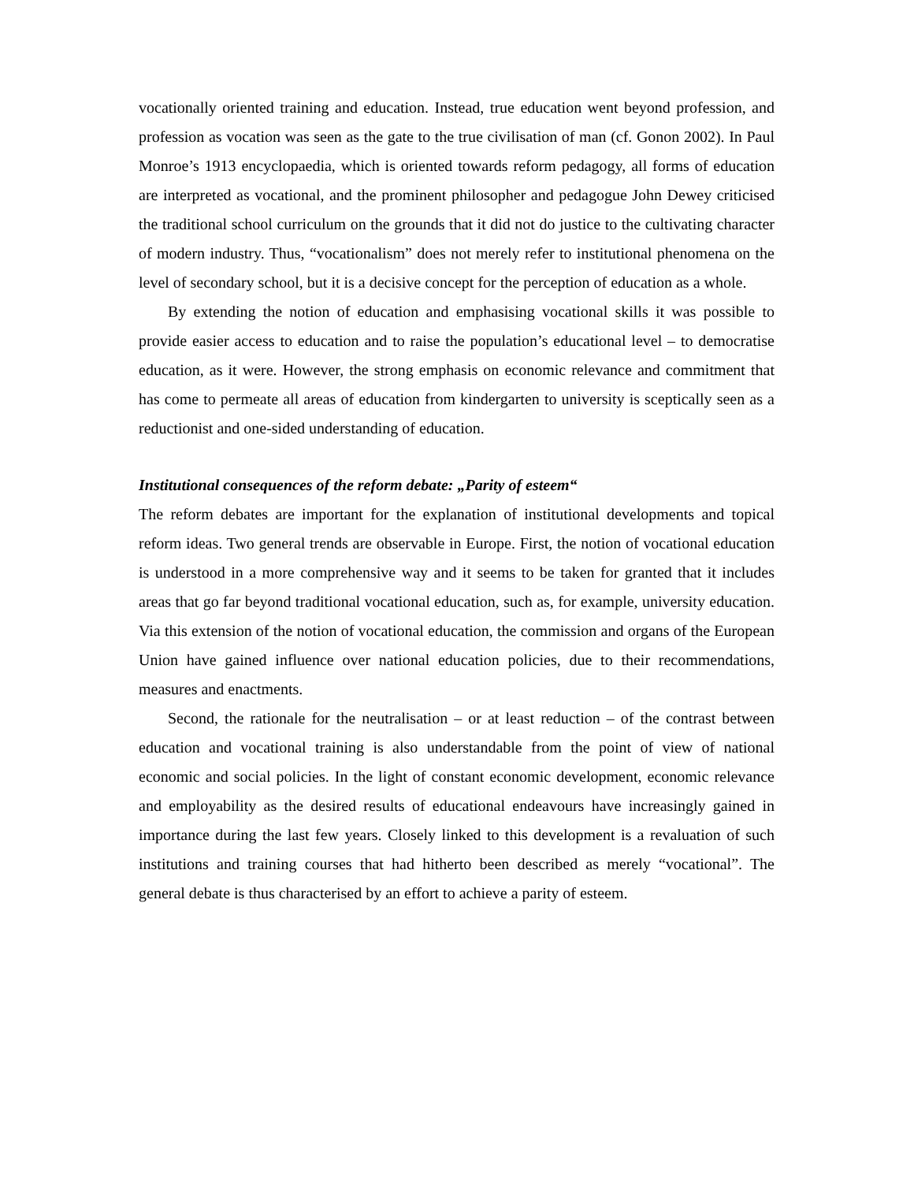vocationally oriented training and education. Instead, true education went beyond profession, and profession as vocation was seen as the gate to the true civilisation of man (cf. Gonon 2002). In Paul Monroe’s 1913 encyclopaedia, which is oriented towards reform pedagogy, all forms of education are interpreted as vocational, and the prominent philosopher and pedagogue John Dewey criticised the traditional school curriculum on the grounds that it did not do justice to the cultivating character of modern industry. Thus, “vocationalism” does not merely refer to institutional phenomena on the level of secondary school, but it is a decisive concept for the perception of education as a whole.
By extending the notion of education and emphasising vocational skills it was possible to provide easier access to education and to raise the population’s educational level – to democratise education, as it were. However, the strong emphasis on economic relevance and commitment that has come to permeate all areas of education from kindergarten to university is sceptically seen as a reductionist and one-sided understanding of education.
Institutional consequences of the reform debate: „Parity of esteem“
The reform debates are important for the explanation of institutional developments and topical reform ideas. Two general trends are observable in Europe. First, the notion of vocational education is understood in a more comprehensive way and it seems to be taken for granted that it includes areas that go far beyond traditional vocational education, such as, for example, university education. Via this extension of the notion of vocational education, the commission and organs of the European Union have gained influence over national education policies, due to their recommendations, measures and enactments.
Second, the rationale for the neutralisation – or at least reduction – of the contrast between education and vocational training is also understandable from the point of view of national economic and social policies. In the light of constant economic development, economic relevance and employability as the desired results of educational endeavours have increasingly gained in importance during the last few years. Closely linked to this development is a revaluation of such institutions and training courses that had hitherto been described as merely “vocational”. The general debate is thus characterised by an effort to achieve a parity of esteem.